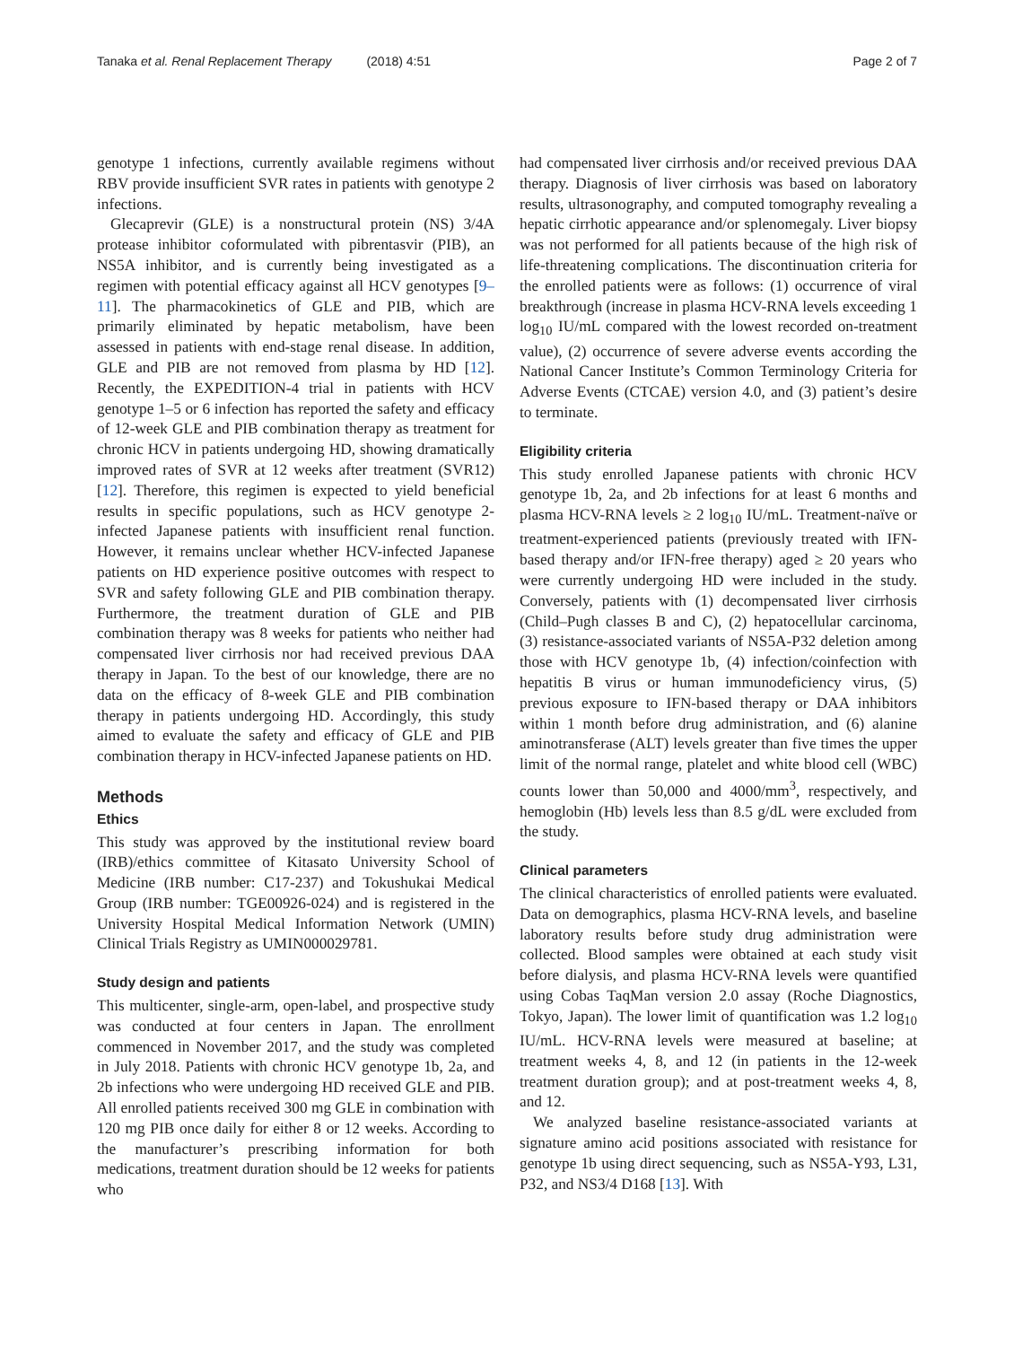Tanaka et al. Renal Replacement Therapy (2018) 4:51 Page 2 of 7
genotype 1 infections, currently available regimens without RBV provide insufficient SVR rates in patients with genotype 2 infections.
Glecaprevir (GLE) is a nonstructural protein (NS) 3/4A protease inhibitor coformulated with pibrentasvir (PIB), an NS5A inhibitor, and is currently being investigated as a regimen with potential efficacy against all HCV genotypes [9–11]. The pharmacokinetics of GLE and PIB, which are primarily eliminated by hepatic metabolism, have been assessed in patients with end-stage renal disease. In addition, GLE and PIB are not removed from plasma by HD [12]. Recently, the EXPEDITION-4 trial in patients with HCV genotype 1–5 or 6 infection has reported the safety and efficacy of 12-week GLE and PIB combination therapy as treatment for chronic HCV in patients undergoing HD, showing dramatically improved rates of SVR at 12 weeks after treatment (SVR12) [12]. Therefore, this regimen is expected to yield beneficial results in specific populations, such as HCV genotype 2-infected Japanese patients with insufficient renal function. However, it remains unclear whether HCV-infected Japanese patients on HD experience positive outcomes with respect to SVR and safety following GLE and PIB combination therapy. Furthermore, the treatment duration of GLE and PIB combination therapy was 8 weeks for patients who neither had compensated liver cirrhosis nor had received previous DAA therapy in Japan. To the best of our knowledge, there are no data on the efficacy of 8-week GLE and PIB combination therapy in patients undergoing HD. Accordingly, this study aimed to evaluate the safety and efficacy of GLE and PIB combination therapy in HCV-infected Japanese patients on HD.
Methods
Ethics
This study was approved by the institutional review board (IRB)/ethics committee of Kitasato University School of Medicine (IRB number: C17-237) and Tokushukai Medical Group (IRB number: TGE00926-024) and is registered in the University Hospital Medical Information Network (UMIN) Clinical Trials Registry as UMIN000029781.
Study design and patients
This multicenter, single-arm, open-label, and prospective study was conducted at four centers in Japan. The enrollment commenced in November 2017, and the study was completed in July 2018. Patients with chronic HCV genotype 1b, 2a, and 2b infections who were undergoing HD received GLE and PIB. All enrolled patients received 300 mg GLE in combination with 120 mg PIB once daily for either 8 or 12 weeks. According to the manufacturer’s prescribing information for both medications, treatment duration should be 12 weeks for patients who
had compensated liver cirrhosis and/or received previous DAA therapy. Diagnosis of liver cirrhosis was based on laboratory results, ultrasonography, and computed tomography revealing a hepatic cirrhotic appearance and/or splenomegaly. Liver biopsy was not performed for all patients because of the high risk of life-threatening complications. The discontinuation criteria for the enrolled patients were as follows: (1) occurrence of viral breakthrough (increase in plasma HCV-RNA levels exceeding 1 log<sub>10</sub> IU/mL compared with the lowest recorded on-treatment value), (2) occurrence of severe adverse events according the National Cancer Institute’s Common Terminology Criteria for Adverse Events (CTCAE) version 4.0, and (3) patient’s desire to terminate.
Eligibility criteria
This study enrolled Japanese patients with chronic HCV genotype 1b, 2a, and 2b infections for at least 6 months and plasma HCV-RNA levels ≥ 2 log<sub>10</sub> IU/mL. Treatment-naïve or treatment-experienced patients (previously treated with IFN-based therapy and/or IFN-free therapy) aged ≥ 20 years who were currently undergoing HD were included in the study. Conversely, patients with (1) decompensated liver cirrhosis (Child–Pugh classes B and C), (2) hepatocellular carcinoma, (3) resistance-associated variants of NS5A-P32 deletion among those with HCV genotype 1b, (4) infection/coinfection with hepatitis B virus or human immunodeficiency virus, (5) previous exposure to IFN-based therapy or DAA inhibitors within 1 month before drug administration, and (6) alanine aminotransferase (ALT) levels greater than five times the upper limit of the normal range, platelet and white blood cell (WBC) counts lower than 50,000 and 4000/mm<sup>3</sup>, respectively, and hemoglobin (Hb) levels less than 8.5 g/dL were excluded from the study.
Clinical parameters
The clinical characteristics of enrolled patients were evaluated. Data on demographics, plasma HCV-RNA levels, and baseline laboratory results before study drug administration were collected. Blood samples were obtained at each study visit before dialysis, and plasma HCV-RNA levels were quantified using Cobas TaqMan version 2.0 assay (Roche Diagnostics, Tokyo, Japan). The lower limit of quantification was 1.2 log<sub>10</sub> IU/mL. HCV-RNA levels were measured at baseline; at treatment weeks 4, 8, and 12 (in patients in the 12-week treatment duration group); and at post-treatment weeks 4, 8, and 12.
We analyzed baseline resistance-associated variants at signature amino acid positions associated with resistance for genotype 1b using direct sequencing, such as NS5A-Y93, L31, P32, and NS3/4 D168 [13]. With